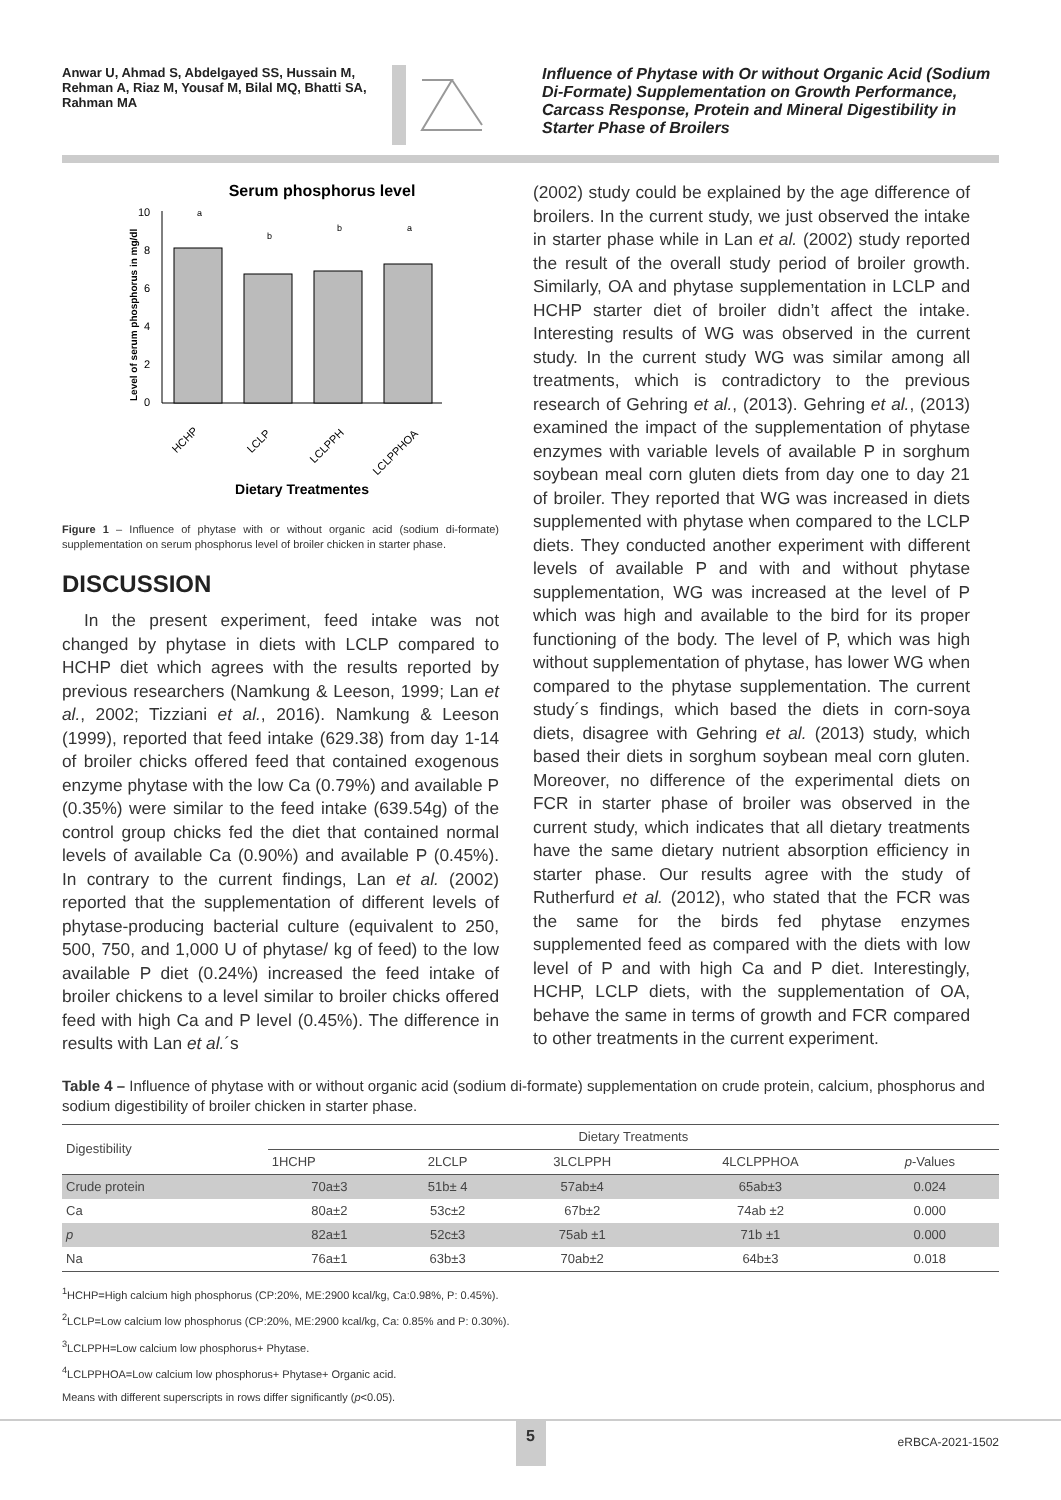Anwar U, Ahmad S, Abdelgayed SS, Hussain M, Rehman A, Riaz M, Yousaf M, Bilal MQ, Bhatti SA, Rahman MA
Influence of Phytase with Or without Organic Acid (Sodium Di-Formate) Supplementation on Growth Performance, Carcass Response, Protein and Mineral Digestibility in Starter Phase of Broilers
Serum phosphorus level
Level of serum phosphorus in mg/dl
0
2
4
6
8
10
a
b
b
a
HCHP
LCLP
LCLPPH
LCLPPHOA
Dietary Treatmentes
Figure 1 – Influence of phytase with or without organic acid (sodium di-formate) supplementation on serum phosphorus level of broiler chicken in starter phase.
DISCUSSION
In the present experiment, feed intake was not changed by phytase in diets with LCLP compared to HCHP diet which agrees with the results reported by previous researchers (Namkung & Leeson, 1999; Lan et al., 2002; Tizziani et al., 2016). Namkung & Leeson (1999), reported that feed intake (629.38) from day 1-14 of broiler chicks offered feed that contained exogenous enzyme phytase with the low Ca (0.79%) and available P (0.35%) were similar to the feed intake (639.54g) of the control group chicks fed the diet that contained normal levels of available Ca (0.90%) and available P (0.45%). In contrary to the current findings, Lan et al. (2002) reported that the supplementation of different levels of phytase-producing bacterial culture (equivalent to 250, 500, 750, and 1,000 U of phytase/ kg of feed) to the low available P diet (0.24%) increased the feed intake of broiler chickens to a level similar to broiler chicks offered feed with high Ca and P level (0.45%). The difference in results with Lan et al.´s
(2002) study could be explained by the age difference of broilers. In the current study, we just observed the intake in starter phase while in Lan et al. (2002) study reported the result of the overall study period of broiler growth. Similarly, OA and phytase supplementation in LCLP and HCHP starter diet of broiler didn’t affect the intake. Interesting results of WG was observed in the current study. In the current study WG was similar among all treatments, which is contradictory to the previous research of Gehring et al., (2013). Gehring et al., (2013) examined the impact of the supplementation of phytase enzymes with variable levels of available P in sorghum soybean meal corn gluten diets from day one to day 21 of broiler. They reported that WG was increased in diets supplemented with phytase when compared to the LCLP diets. They conducted another experiment with different levels of available P and with and without phytase supplementation, WG was increased at the level of P which was high and available to the bird for its proper functioning of the body. The level of P, which was high without supplementation of phytase, has lower WG when compared to the phytase supplementation. The current study´s findings, which based the diets in corn-soya diets, disagree with Gehring et al. (2013) study, which based their diets in sorghum soybean meal corn gluten. Moreover, no difference of the experimental diets on FCR in starter phase of broiler was observed in the current study, which indicates that all dietary treatments have the same dietary nutrient absorption efficiency in starter phase. Our results agree with the study of Rutherfurd et al. (2012), who stated that the FCR was the same for the birds fed phytase enzymes supplemented feed as compared with the diets with low level of P and with high Ca and P diet. Interestingly, HCHP, LCLP diets, with the supplementation of OA, behave the same in terms of growth and FCR compared to other treatments in the current experiment.
Table 4 – Influence of phytase with or without organic acid (sodium di-formate) supplementation on crude protein, calcium, phosphorus and sodium digestibility of broiler chicken in starter phase.
| Digestibility | Dietary Treatments | | | | |
| --- | --- | --- | --- | --- | --- |
| | 1HCHP | 2LCLP | 3LCLPPH | 4LCLPPHOA | p -Values |
| Crude protein | 70a±3 | 51b± 4 | 57ab±4 | 65ab±3 | 0.024 |
| Ca | 80a±2 | 53c±2 | 67b±2 | 74ab ±2 | 0.000 |
| p | 82a±1 | 52c±3 | 75ab ±1 | 71b ±1 | 0.000 |
| Na | 76a±1 | 63b±3 | 70ab±2 | 64b±3 | 0.018 |
<sup>1</sup>HCHP=High calcium high phosphorus (CP:20%, ME:2900 kcal/kg, Ca:0.98%, P: 0.45%).
<sup>2</sup> LCLP=Low calcium low phosphorus (CP:20%, ME:2900 kcal/kg, Ca: 0.85% and P: 0.30%).
<sup>3</sup> LCLPPH=Low calcium low phosphorus+ Phytase.
<sup>4</sup> LCLPPHOA=Low calcium low phosphorus+ Phytase+ Organic acid.
Means with different superscripts in rows differ significantly (p<0.05).
5
eRBCA-2021-1502